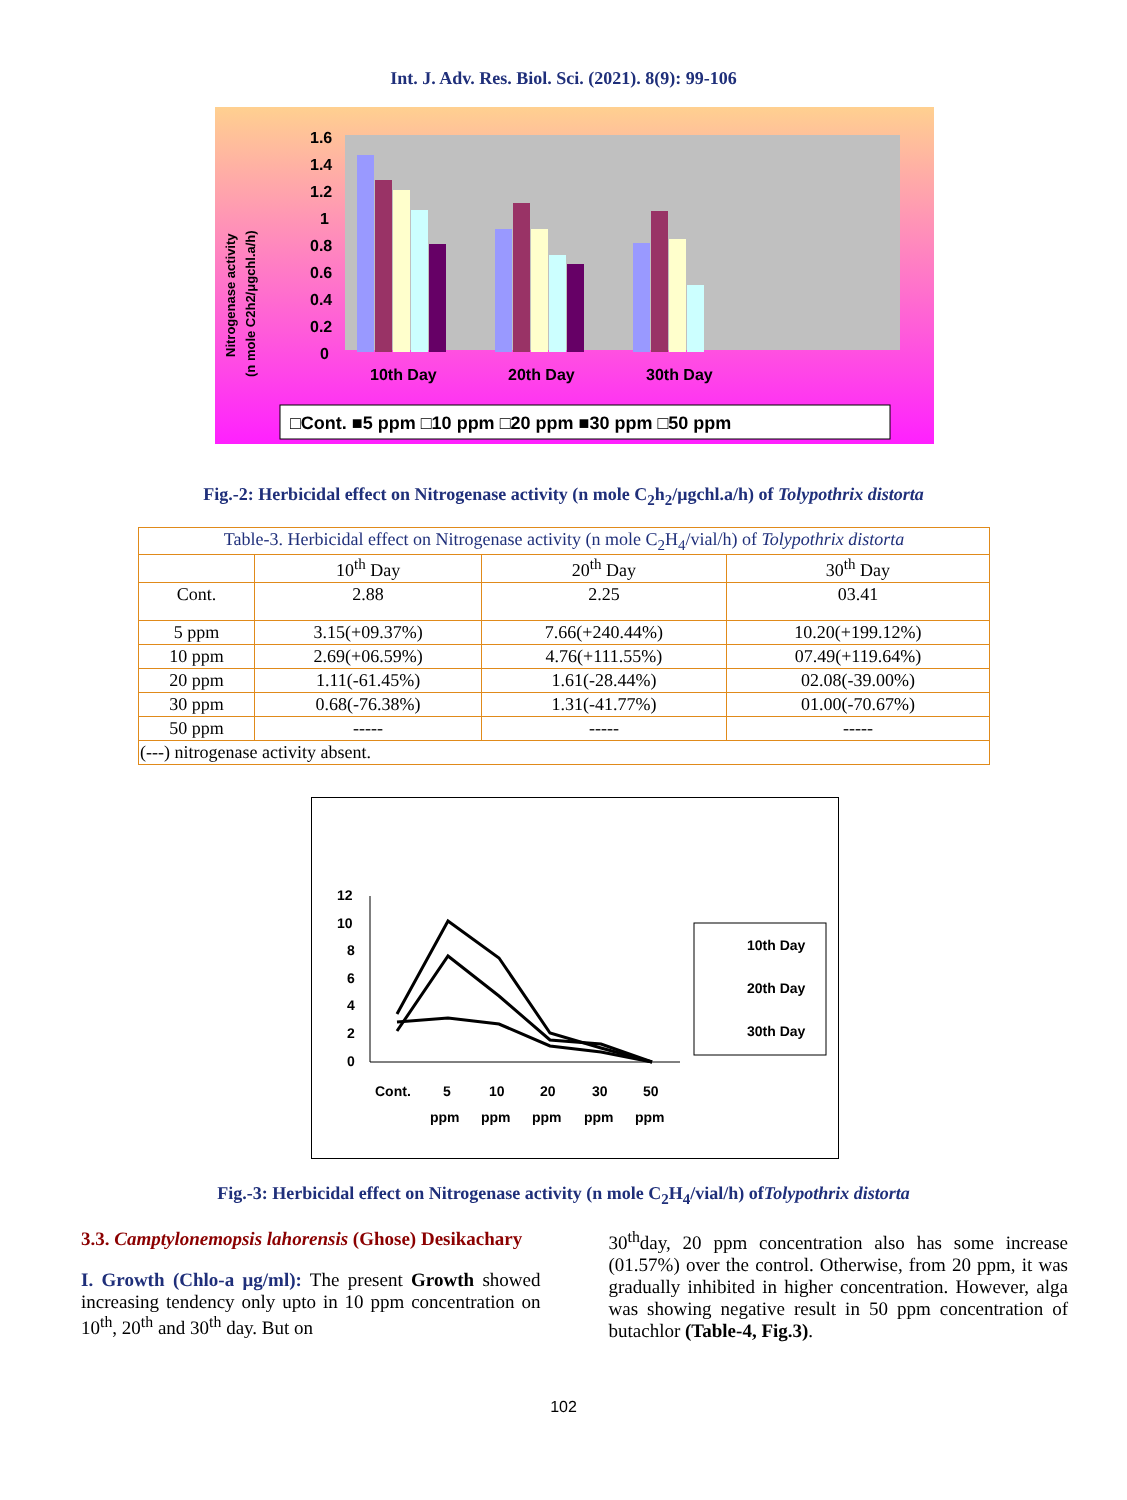Int. J. Adv. Res. Biol. Sci. (2021). 8(9): 99-106
1.6
1.4
1.2
1
0.8
0.6
0.4
0.2
0
10th Day
20th Day
30th Day
Nitrogenase activity
(n mole C2h2/μgchl.a/h)
□Cont. ■5 ppm □10 ppm □20 ppm ■30 ppm □50 ppm
Fig.-2: Herbicidal effect on Nitrogenase activity (n mole C<sub>2</sub>h<sub>2</sub>/μgchl.a/h) of Tolypothrix distorta
| Table-3. Herbicidal effect on Nitrogenase activity (n mole C<sub>2</sub>H<sub>4</sub>/vial/h) of Tolypothrix distorta | | | |
| | 10<sup>th</sup> Day | 20<sup>th</sup> Day | 30<sup>th</sup> Day |
| Cont. | 2.88 | 2.25 | 03.41 |
| 5 ppm | 3.15(+09.37%) | 7.66(+240.44%) | 10.20(+199.12%) |
| 10 ppm | 2.69(+06.59%) | 4.76(+111.55%) | 07.49(+119.64%) |
| 20 ppm | 1.11(-61.45%) | 1.61(-28.44%) | 02.08(-39.00%) |
| 30 ppm | 0.68(-76.38%) | 1.31(-41.77%) | 01.00(-70.67%) |
| 50 ppm | ----- | ----- | ----- |
| (---) nitrogenase activity absent. | | | |
12
10
8
6
4
2
0
Cont.
5
10
20
30
50
ppm
ppm
ppm
ppm
ppm
10th Day
20th Day
30th Day
Fig.-3: Herbicidal effect on Nitrogenase activity (n mole C<sub>2</sub>H<sub>4</sub>/vial/h) ofTolypothrix distorta
3.3. Camptylonemopsis lahorensis (Ghose) Desikachary
I. Growth (Chlo-a μg/ml): The present Growth showed increasing tendency only upto in 10 ppm concentration on 10<sup>th</sup>, 20<sup>th</sup> and 30<sup>th</sup> day. But on
30<sup>th</sup>day, 20 ppm concentration also has some increase (01.57%) over the control. Otherwise, from 20 ppm, it was gradually inhibited in higher concentration. However, alga was showing negative result in 50 ppm concentration of butachlor (Table-4, Fig.3).
102